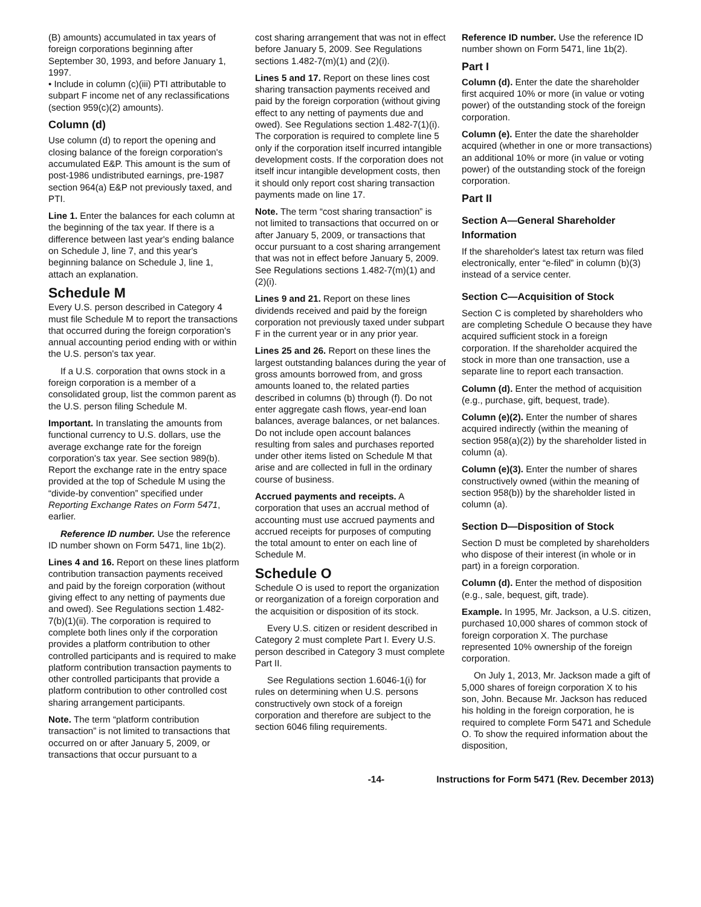(B) amounts) accumulated in tax years of foreign corporations beginning after September 30, 1993, and before January 1, 1997.
• Include in column (c)(iii) PTI attributable to subpart F income net of any reclassifications (section 959(c)(2) amounts).
Column (d)
Use column (d) to report the opening and closing balance of the foreign corporation's accumulated E&P. This amount is the sum of post-1986 undistributed earnings, pre-1987 section 964(a) E&P not previously taxed, and PTI.
Line 1. Enter the balances for each column at the beginning of the tax year. If there is a difference between last year's ending balance on Schedule J, line 7, and this year's beginning balance on Schedule J, line 1, attach an explanation.
Schedule M
Every U.S. person described in Category 4 must file Schedule M to report the transactions that occurred during the foreign corporation's annual accounting period ending with or within the U.S. person's tax year.
If a U.S. corporation that owns stock in a foreign corporation is a member of a consolidated group, list the common parent as the U.S. person filing Schedule M.
Important. In translating the amounts from functional currency to U.S. dollars, use the average exchange rate for the foreign corporation's tax year. See section 989(b). Report the exchange rate in the entry space provided at the top of Schedule M using the “divide-by convention” specified under Reporting Exchange Rates on Form 5471, earlier.
Reference ID number. Use the reference ID number shown on Form 5471, line 1b(2).
Lines 4 and 16. Report on these lines platform contribution transaction payments received and paid by the foreign corporation (without giving effect to any netting of payments due and owed). See Regulations section 1.482-7(b)(1)(ii). The corporation is required to complete both lines only if the corporation provides a platform contribution to other controlled participants and is required to make platform contribution transaction payments to other controlled participants that provide a platform contribution to other controlled cost sharing arrangement participants.
Note. The term “platform contribution transaction” is not limited to transactions that occurred on or after January 5, 2009, or transactions that occur pursuant to a
cost sharing arrangement that was not in effect before January 5, 2009. See Regulations sections 1.482-7(m)(1) and (2)(i).
Lines 5 and 17. Report on these lines cost sharing transaction payments received and paid by the foreign corporation (without giving effect to any netting of payments due and owed). See Regulations section 1.482-7(1)(i). The corporation is required to complete line 5 only if the corporation itself incurred intangible development costs. If the corporation does not itself incur intangible development costs, then it should only report cost sharing transaction payments made on line 17.
Note. The term “cost sharing transaction” is not limited to transactions that occurred on or after January 5, 2009, or transactions that occur pursuant to a cost sharing arrangement that was not in effect before January 5, 2009. See Regulations sections 1.482-7(m)(1) and (2)(i).
Lines 9 and 21. Report on these lines dividends received and paid by the foreign corporation not previously taxed under subpart F in the current year or in any prior year.
Lines 25 and 26. Report on these lines the largest outstanding balances during the year of gross amounts borrowed from, and gross amounts loaned to, the related parties described in columns (b) through (f). Do not enter aggregate cash flows, year-end loan balances, average balances, or net balances. Do not include open account balances resulting from sales and purchases reported under other items listed on Schedule M that arise and are collected in full in the ordinary course of business.
Accrued payments and receipts. A corporation that uses an accrual method of accounting must use accrued payments and accrued receipts for purposes of computing the total amount to enter on each line of Schedule M.
Schedule O
Schedule O is used to report the organization or reorganization of a foreign corporation and the acquisition or disposition of its stock.
Every U.S. citizen or resident described in Category 2 must complete Part I. Every U.S. person described in Category 3 must complete Part II.
See Regulations section 1.6046-1(i) for rules on determining when U.S. persons constructively own stock of a foreign corporation and therefore are subject to the section 6046 filing requirements.
Reference ID number. Use the reference ID number shown on Form 5471, line 1b(2).
Part I
Column (d). Enter the date the shareholder first acquired 10% or more (in value or voting power) of the outstanding stock of the foreign corporation.
Column (e). Enter the date the shareholder acquired (whether in one or more transactions) an additional 10% or more (in value or voting power) of the outstanding stock of the foreign corporation.
Part II
Section A—General Shareholder Information
If the shareholder's latest tax return was filed electronically, enter “e-filed” in column (b)(3) instead of a service center.
Section C—Acquisition of Stock
Section C is completed by shareholders who are completing Schedule O because they have acquired sufficient stock in a foreign corporation. If the shareholder acquired the stock in more than one transaction, use a separate line to report each transaction.
Column (d). Enter the method of acquisition (e.g., purchase, gift, bequest, trade).
Column (e)(2). Enter the number of shares acquired indirectly (within the meaning of section 958(a)(2)) by the shareholder listed in column (a).
Column (e)(3). Enter the number of shares constructively owned (within the meaning of section 958(b)) by the shareholder listed in column (a).
Section D—Disposition of Stock
Section D must be completed by shareholders who dispose of their interest (in whole or in part) in a foreign corporation.
Column (d). Enter the method of disposition (e.g., sale, bequest, gift, trade).
Example. In 1995, Mr. Jackson, a U.S. citizen, purchased 10,000 shares of common stock of foreign corporation X. The purchase represented 10% ownership of the foreign corporation.
On July 1, 2013, Mr. Jackson made a gift of 5,000 shares of foreign corporation X to his son, John. Because Mr. Jackson has reduced his holding in the foreign corporation, he is required to complete Form 5471 and Schedule O. To show the required information about the disposition,
-14- Instructions for Form 5471 (Rev. December 2013)